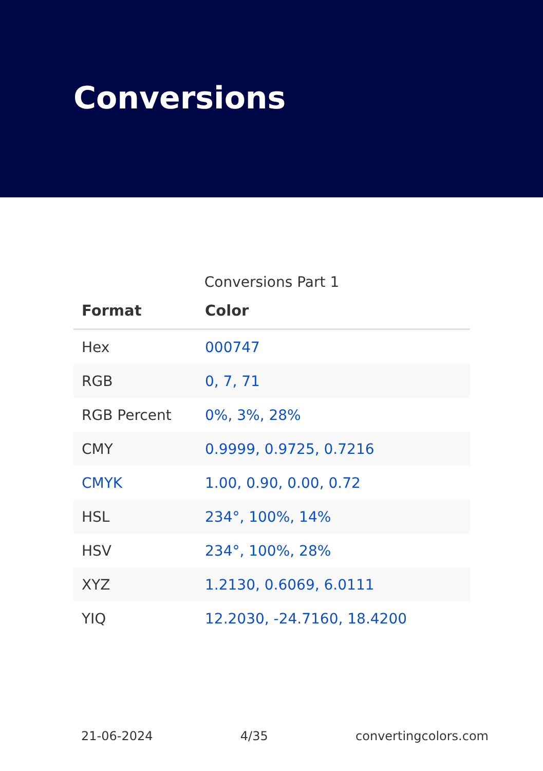Conversions
Conversions Part 1
| Format | Color |
| --- | --- |
| Hex | 000747 |
| RGB | 0, 7, 71 |
| RGB Percent | 0%, 3%, 28% |
| CMY | 0.9999, 0.9725, 0.7216 |
| CMYK | 1.00, 0.90, 0.00, 0.72 |
| HSL | 234°, 100%, 14% |
| HSV | 234°, 100%, 28% |
| XYZ | 1.2130, 0.6069, 6.0111 |
| YIQ | 12.2030, -24.7160, 18.4200 |
21-06-2024 4/35 convertingcolors.com